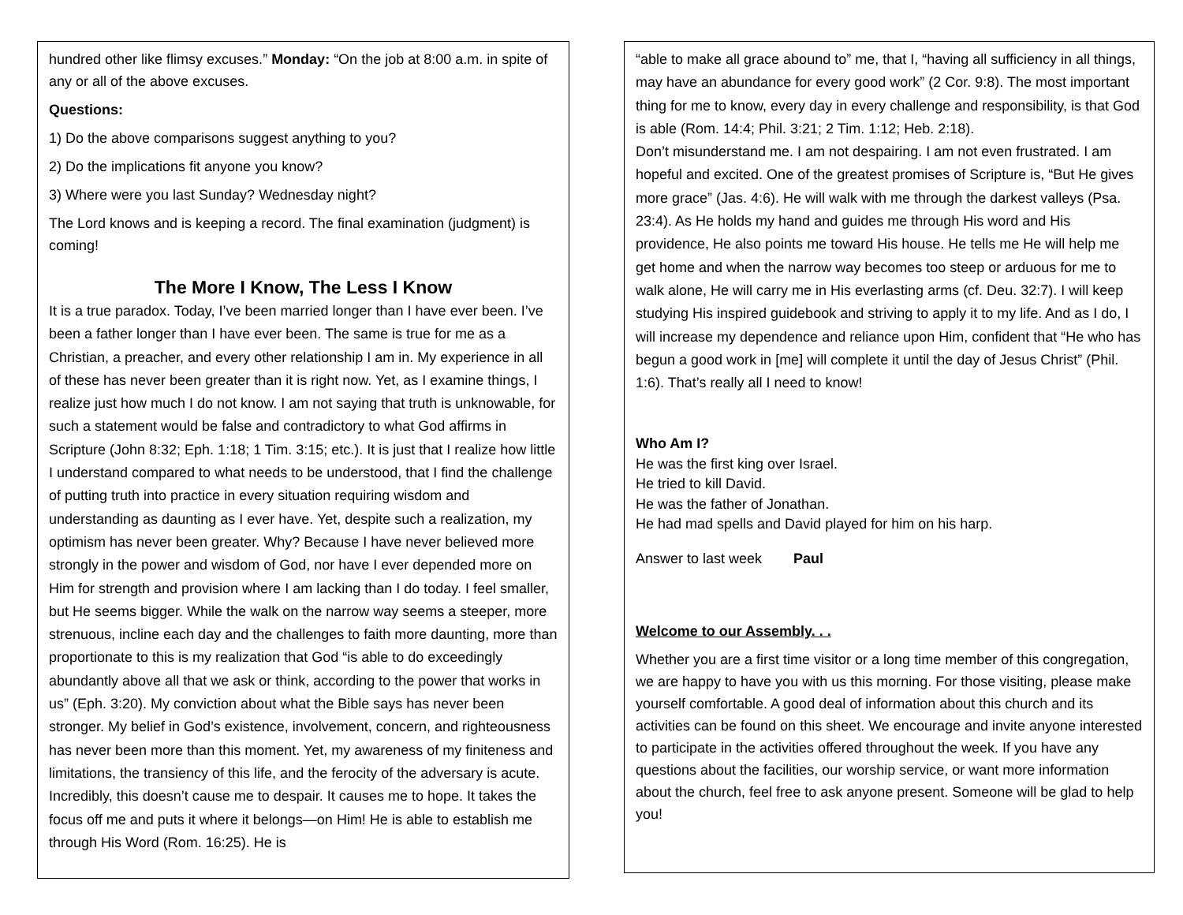hundred other like flimsy excuses.” Monday: “On the job at 8:00 a.m. in spite of any or all of the above excuses.
Questions:
1) Do the above comparisons suggest anything to you?
2) Do the implications fit anyone you know?
3) Where were you last Sunday? Wednesday night?
The Lord knows and is keeping a record. The final examination (judgment) is coming!
The More I Know, The Less I Know
It is a true paradox. Today, I’ve been married longer than I have ever been. I’ve been a father longer than I have ever been. The same is true for me as a Christian, a preacher, and every other relationship I am in. My experience in all of these has never been greater than it is right now. Yet, as I examine things, I realize just how much I do not know. I am not saying that truth is unknowable, for such a statement would be false and contradictory to what God affirms in Scripture (John 8:32; Eph. 1:18; 1 Tim. 3:15; etc.). It is just that I realize how little I understand compared to what needs to be understood, that I find the challenge of putting truth into practice in every situation requiring wisdom and understanding as daunting as I ever have. Yet, despite such a realization, my optimism has never been greater. Why? Because I have never believed more strongly in the power and wisdom of God, nor have I ever depended more on Him for strength and provision where I am lacking than I do today. I feel smaller, but He seems bigger. While the walk on the narrow way seems a steeper, more strenuous, incline each day and the challenges to faith more daunting, more than proportionate to this is my realization that God “is able to do exceedingly abundantly above all that we ask or think, according to the power that works in us” (Eph. 3:20). My conviction about what the Bible says has never been stronger. My belief in God’s existence, involvement, concern, and righteousness has never been more than this moment. Yet, my awareness of my finiteness and limitations, the transiency of this life, and the ferocity of the adversary is acute. Incredibly, this doesn’t cause me to despair. It causes me to hope. It takes the focus off me and puts it where it belongs—on Him! He is able to establish me through His Word (Rom. 16:25). He is
“able to make all grace abound to” me, that I, “having all sufficiency in all things, may have an abundance for every good work” (2 Cor. 9:8). The most important thing for me to know, every day in every challenge and responsibility, is that God is able (Rom. 14:4; Phil. 3:21; 2 Tim. 1:12; Heb. 2:18).
Don’t misunderstand me. I am not despairing. I am not even frustrated. I am hopeful and excited. One of the greatest promises of Scripture is, “But He gives more grace” (Jas. 4:6). He will walk with me through the darkest valleys (Psa. 23:4). As He holds my hand and guides me through His word and His providence, He also points me toward His house. He tells me He will help me get home and when the narrow way becomes too steep or arduous for me to walk alone, He will carry me in His everlasting arms (cf. Deu. 32:7). I will keep studying His inspired guidebook and striving to apply it to my life. And as I do, I will increase my dependence and reliance upon Him, confident that “He who has begun a good work in [me] will complete it until the day of Jesus Christ” (Phil. 1:6). That’s really all I need to know!
Who Am I?
He was the first king over Israel.
He tried to kill David.
He was the father of Jonathan.
He had mad spells and David played for him on his harp.
Answer to last week Paul
Welcome to our Assembly. . .
Whether you are a first time visitor or a long time member of this congregation, we are happy to have you with us this morning. For those visiting, please make yourself comfortable. A good deal of information about this church and its activities can be found on this sheet. We encourage and invite anyone interested to participate in the activities offered throughout the week. If you have any questions about the facilities, our worship service, or want more information about the church, feel free to ask anyone present. Someone will be glad to help you!